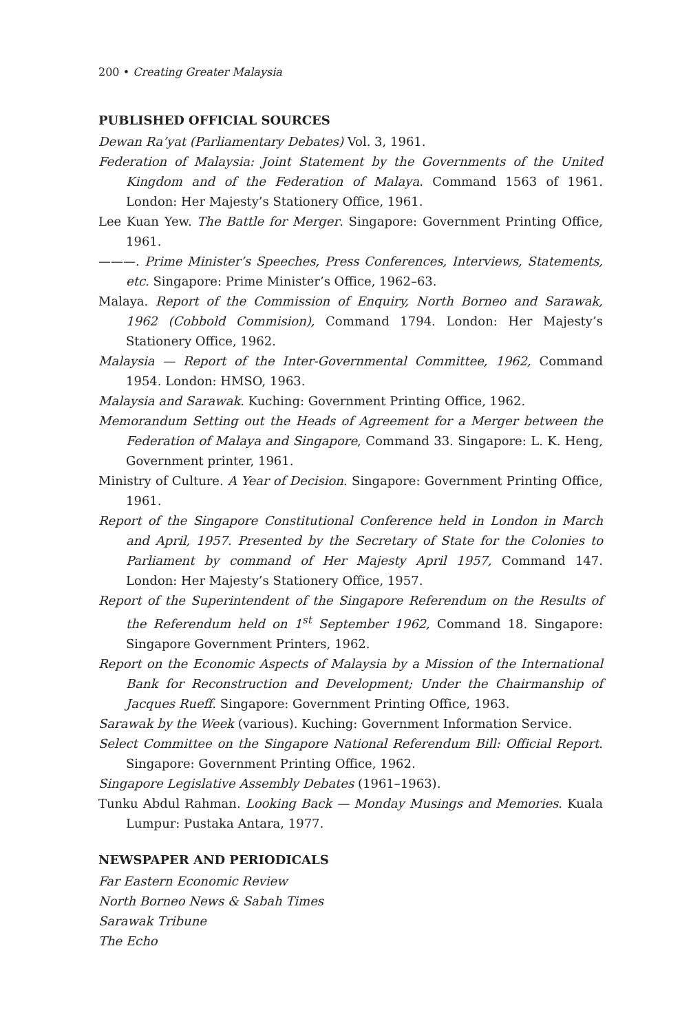200 • Creating Greater Malaysia
PUBLISHED OFFICIAL SOURCES
Dewan Ra’yat (Parliamentary Debates) Vol. 3, 1961.
Federation of Malaysia: Joint Statement by the Governments of the United Kingdom and of the Federation of Malaya. Command 1563 of 1961. London: Her Majesty’s Stationery Office, 1961.
Lee Kuan Yew. The Battle for Merger. Singapore: Government Printing Office, 1961.
———. Prime Minister’s Speeches, Press Conferences, Interviews, Statements, etc. Singapore: Prime Minister’s Office, 1962–63.
Malaya. Report of the Commission of Enquiry, North Borneo and Sarawak, 1962 (Cobbold Commision), Command 1794. London: Her Majesty’s Stationery Office, 1962.
Malaysia — Report of the Inter-Governmental Committee, 1962, Command 1954. London: HMSO, 1963.
Malaysia and Sarawak. Kuching: Government Printing Office, 1962.
Memorandum Setting out the Heads of Agreement for a Merger between the Federation of Malaya and Singapore, Command 33. Singapore: L. K. Heng, Government printer, 1961.
Ministry of Culture. A Year of Decision. Singapore: Government Printing Office, 1961.
Report of the Singapore Constitutional Conference held in London in March and April, 1957. Presented by the Secretary of State for the Colonies to Parliament by command of Her Majesty April 1957, Command 147. London: Her Majesty’s Stationery Office, 1957.
Report of the Superintendent of the Singapore Referendum on the Results of the Referendum held on 1<sup>st</sup> September 1962, Command 18. Singapore: Singapore Government Printers, 1962.
Report on the Economic Aspects of Malaysia by a Mission of the International Bank for Reconstruction and Development; Under the Chairmanship of Jacques Rueff. Singapore: Government Printing Office, 1963.
Sarawak by the Week (various). Kuching: Government Information Service.
Select Committee on the Singapore National Referendum Bill: Official Report. Singapore: Government Printing Office, 1962.
Singapore Legislative Assembly Debates (1961–1963).
Tunku Abdul Rahman. Looking Back — Monday Musings and Memories. Kuala Lumpur: Pustaka Antara, 1977.
NEWSPAPER AND PERIODICALS
Far Eastern Economic Review
North Borneo News & Sabah Times
Sarawak Tribune
The Echo